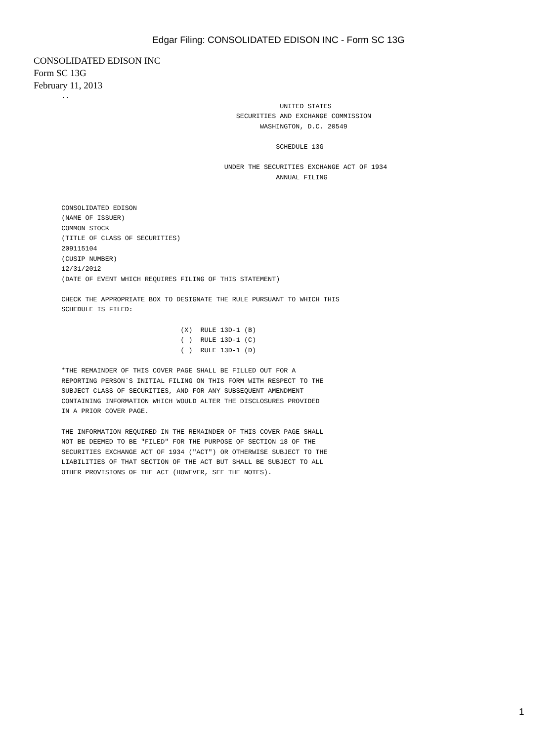Edgar Filing: CONSOLIDATED EDISON INC - Form SC 13G
CONSOLIDATED EDISON INC
Form SC 13G
February 11, 2013
       ..
                                                              UNITED STATES
                                                   SECURITIES AND EXCHANGE COMMISSION
                                                         WASHINGTON, D.C. 20549

                                                             SCHEDULE 13G

                                                UNDER THE SECURITIES EXCHANGE ACT OF 1934
                                                             ANNUAL FILING


       CONSOLIDATED EDISON
       (NAME OF ISSUER)
       COMMON STOCK
       (TITLE OF CLASS OF SECURITIES)
       209115104
       (CUSIP NUMBER)
       12/31/2012
       (DATE OF EVENT WHICH REQUIRES FILING OF THIS STATEMENT)

       CHECK THE APPROPRIATE BOX TO DESIGNATE THE RULE PURSUANT TO WHICH THIS
       SCHEDULE IS FILED:

                                     (X)  RULE 13D-1 (B)
                                     ( )  RULE 13D-1 (C)
                                     ( )  RULE 13D-1 (D)

       *THE REMAINDER OF THIS COVER PAGE SHALL BE FILLED OUT FOR A
       REPORTING PERSON`S INITIAL FILING ON THIS FORM WITH RESPECT TO THE
       SUBJECT CLASS OF SECURITIES, AND FOR ANY SUBSEQUENT AMENDMENT
       CONTAINING INFORMATION WHICH WOULD ALTER THE DISCLOSURES PROVIDED
       IN A PRIOR COVER PAGE.

       THE INFORMATION REQUIRED IN THE REMAINDER OF THIS COVER PAGE SHALL
       NOT BE DEEMED TO BE "FILED" FOR THE PURPOSE OF SECTION 18 OF THE
       SECURITIES EXCHANGE ACT OF 1934 ("ACT") OR OTHERWISE SUBJECT TO THE
       LIABILITIES OF THAT SECTION OF THE ACT BUT SHALL BE SUBJECT TO ALL
       OTHER PROVISIONS OF THE ACT (HOWEVER, SEE THE NOTES).
1